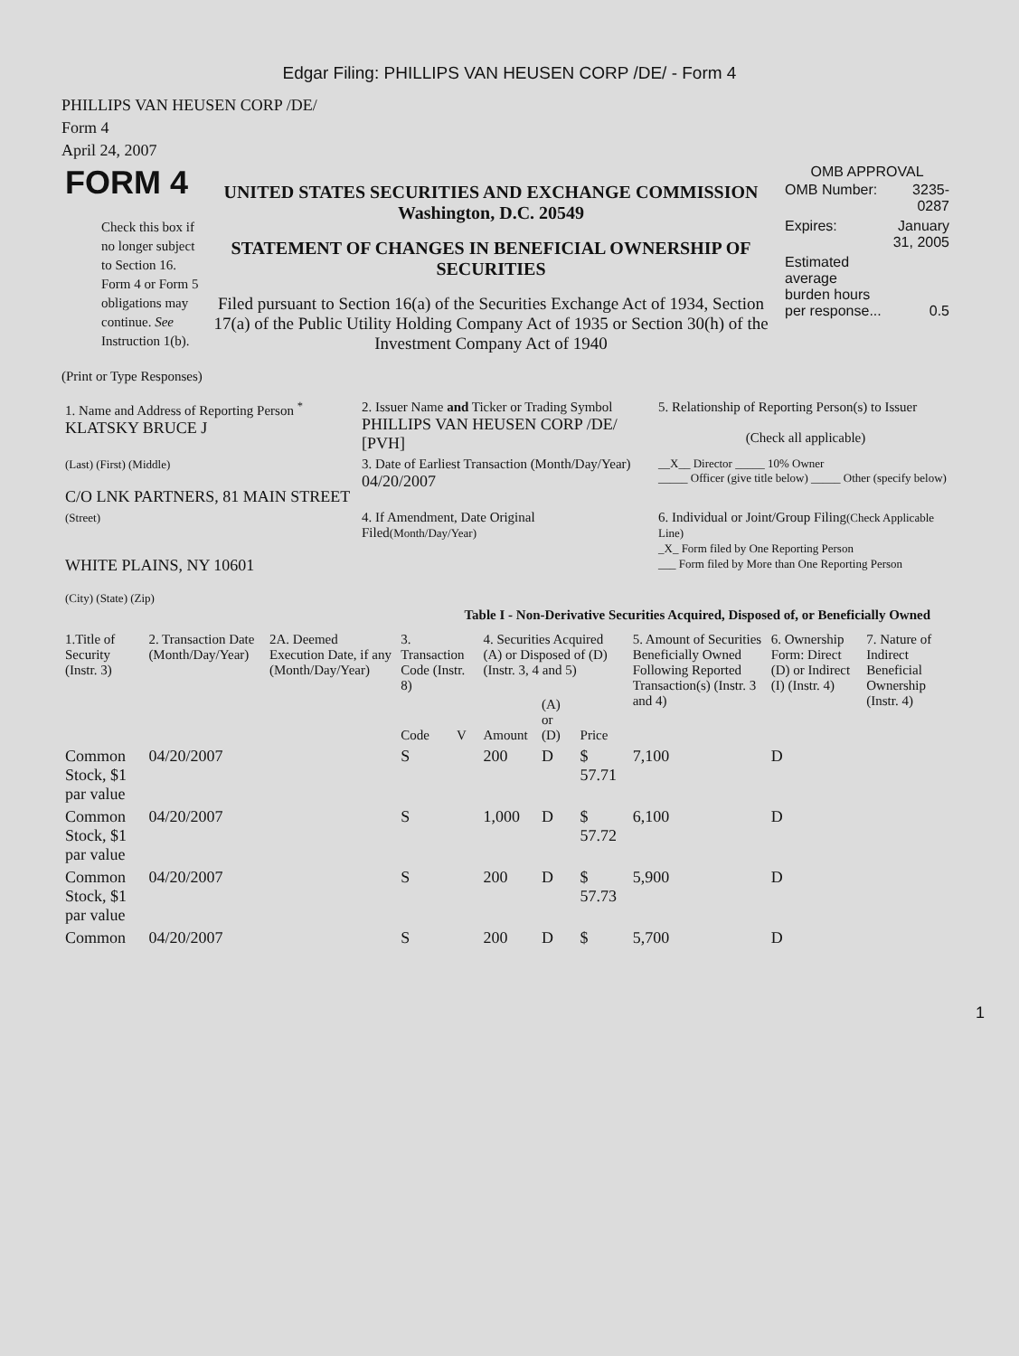Edgar Filing: PHILLIPS VAN HEUSEN CORP /DE/ - Form 4
PHILLIPS VAN HEUSEN CORP /DE/
Form 4
April 24, 2007
| FORM 4 Check this box if no longer subject to Section 16. Form 4 or Form 5 obligations may continue. See Instruction 1(b). | UNITED STATES SECURITIES AND EXCHANGE COMMISSION Washington, D.C. 20549 STATEMENT OF CHANGES IN BENEFICIAL OWNERSHIP OF SECURITIES Filed pursuant to Section 16(a) of the Securities Exchange Act of 1934, Section 17(a) of the Public Utility Holding Company Act of 1935 or Section 30(h) of the Investment Company Act of 1940 | OMB APPROVAL / OMB Number: / 3235-0287 / / Expires: / January 31, 2005 / / Estimated average burden hours per response... / 0.5 / |
(Print or Type Responses)
| 1. Name and Address of Reporting Person <sup>*</sup> KLATSKY BRUCE J | 2. Issuer Name and Ticker or Trading Symbol PHILLIPS VAN HEUSEN CORP /DE/ [PVH] | 5. Relationship of Reporting Person(s) to Issuer (Check all applicable) |
| (Last) (First) (Middle) C/O LNK PARTNERS, 81 MAIN STREET | 3. Date of Earliest Transaction (Month/Day/Year) 04/20/2007 | __X__ Director _____ 10% Owner _____ Officer (give title below) _____ Other (specify below) |
| (Street) WHITE PLAINS, NY 10601 (City) (State) (Zip) | 4. If Amendment, Date Original Filed (Month/Day/Year) | 6. Individual or Joint/Group Filing (Check Applicable Line) _X_ Form filed by One Reporting Person ___ Form filed by More than One Reporting Person |
Table I - Non-Derivative Securities Acquired, Disposed of, or Beneficially Owned
| 1.Title of Security (Instr. 3) | 2. Transaction Date (Month/Day/Year) | 2A. Deemed Execution Date, if any (Month/Day/Year) | 3. Transaction Code (Instr. 8) | | 4. Securities Acquired (A) or Disposed of (D) (Instr. 3, 4 and 5) | | | 5. Amount of Securities Beneficially Owned Following Reported Transaction(s) (Instr. 3 and 4) | 6. Ownership Form: Direct (D) or Indirect (I) (Instr. 4) | 7. Nature of Indirect Beneficial Ownership (Instr. 4) |
| --- | --- | --- | --- | --- | --- | --- | --- | --- | --- | --- |
| | | | Code | V | Amount | (A) or (D) | Price | | | |
| Common Stock, $1 par value | 04/20/2007 | | S | | 200 | D | $ 57.71 | 7,100 | D | |
| Common Stock, $1 par value | 04/20/2007 | | S | | 1,000 | D | $ 57.72 | 6,100 | D | |
| Common Stock, $1 par value | 04/20/2007 | | S | | 200 | D | $ 57.73 | 5,900 | D | |
| Common | 04/20/2007 | | S | | 200 | D | $ | 5,700 | D | |
1